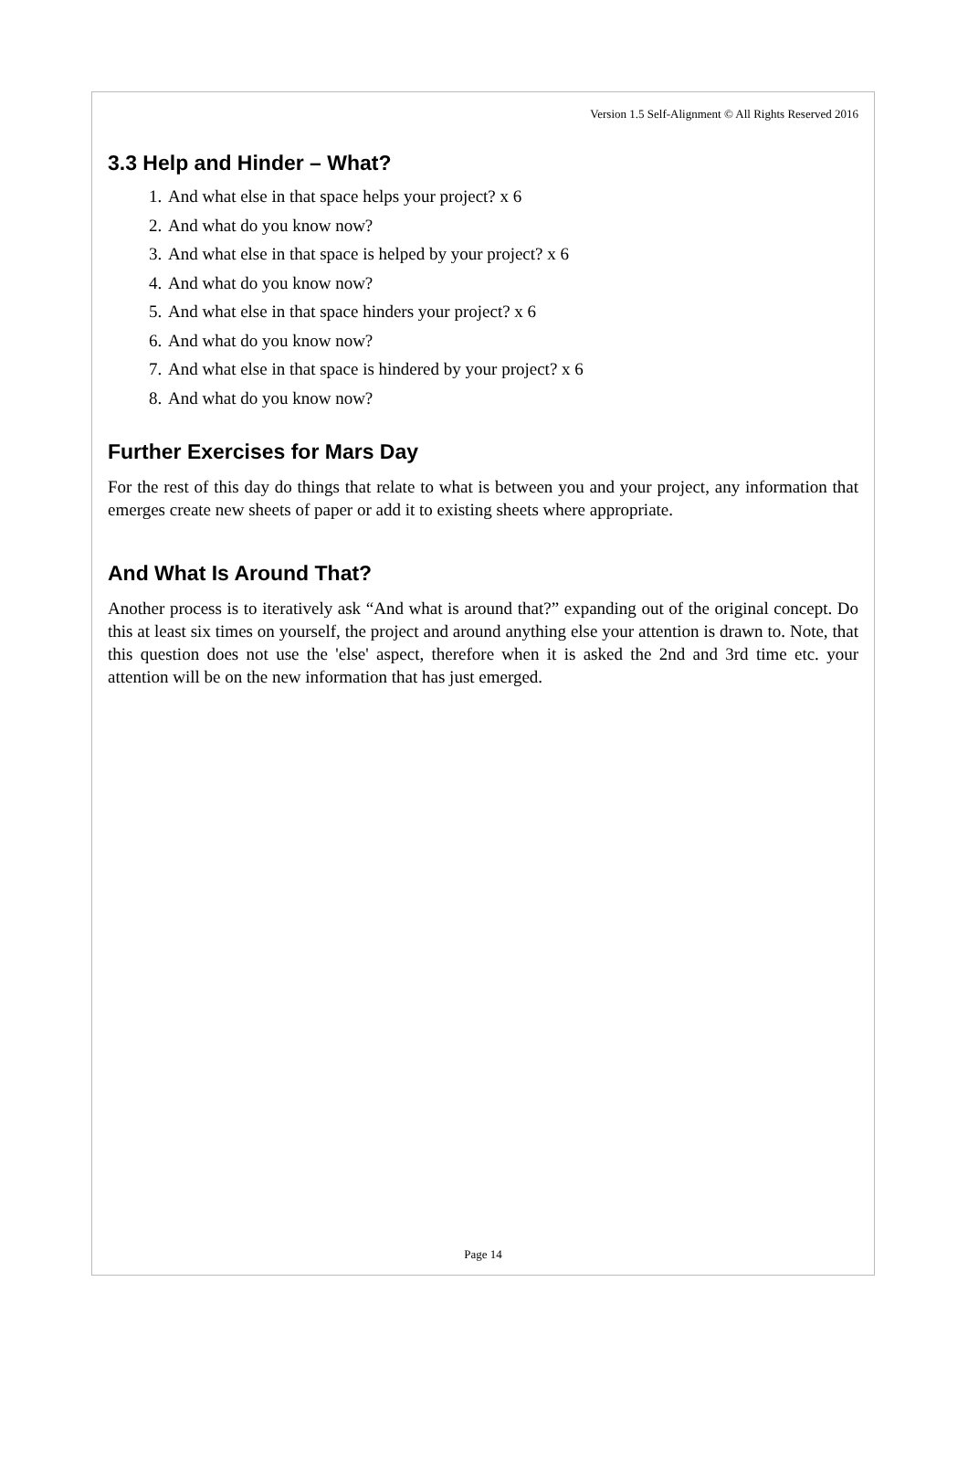Version 1.5 Self-Alignment © All Rights Reserved 2016
3.3 Help and Hinder – What?
1. And what else in that space helps your project? x 6
2. And what do you know now?
3. And what else in that space is helped by your project? x 6
4. And what do you know now?
5. And what else in that space hinders your project? x 6
6. And what do you know now?
7. And what else in that space is hindered by your project? x 6
8. And what do you know now?
Further Exercises for Mars Day
For the rest of this day do things that relate to what is between you and your project, any information that emerges create new sheets of paper or add it to existing sheets where appropriate.
And What Is Around That?
Another process is to iteratively ask “And what is around that?” expanding out of the original concept. Do this at least six times on yourself, the project and around anything else your attention is drawn to. Note, that this question does not use the 'else' aspect, therefore when it is asked the 2nd and 3rd time etc. your attention will be on the new information that has just emerged.
Page 14